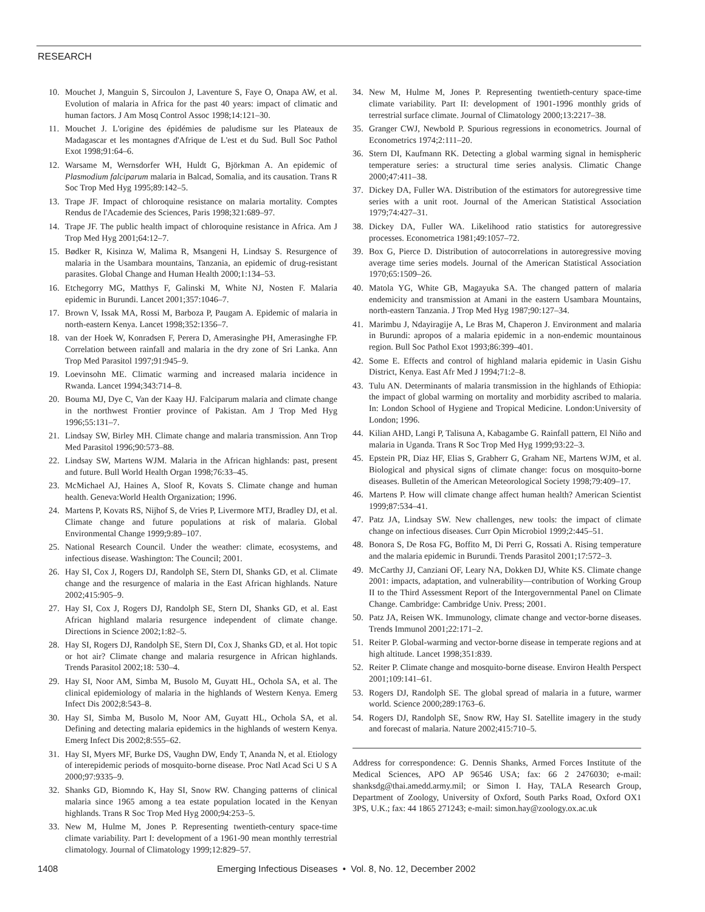RESEARCH
10. Mouchet J, Manguin S, Sircoulon J, Laventure S, Faye O, Onapa AW, et al. Evolution of malaria in Africa for the past 40 years: impact of climatic and human factors. J Am Mosq Control Assoc 1998;14:121–30.
11. Mouchet J. L'origine des épidémies de paludisme sur les Plateaux de Madagascar et les montagnes d'Afrique de L'est et du Sud. Bull Soc Pathol Exot 1998;91:64–6.
12. Warsame M, Wernsdorfer WH, Huldt G, Björkman A. An epidemic of Plasmodium falciparum malaria in Balcad, Somalia, and its causation. Trans R Soc Trop Med Hyg 1995;89:142–5.
13. Trape JF. Impact of chloroquine resistance on malaria mortality. Comptes Rendus de l'Academie des Sciences, Paris 1998;321:689–97.
14. Trape JF. The public health impact of chloroquine resistance in Africa. Am J Trop Med Hyg 2001;64:12–7.
15. Bødker R, Kisinza W, Malima R, Msangeni H, Lindsay S. Resurgence of malaria in the Usambara mountains, Tanzania, an epidemic of drug-resistant parasites. Global Change and Human Health 2000;1:134–53.
16. Etchegorry MG, Matthys F, Galinski M, White NJ, Nosten F. Malaria epidemic in Burundi. Lancet 2001;357:1046–7.
17. Brown V, Issak MA, Rossi M, Barboza P, Paugam A. Epidemic of malaria in north-eastern Kenya. Lancet 1998;352:1356–7.
18. van der Hoek W, Konradsen F, Perera D, Amerasinghe PH, Amerasinghe FP. Correlation between rainfall and malaria in the dry zone of Sri Lanka. Ann Trop Med Parasitol 1997;91:945–9.
19. Loevinsohn ME. Climatic warming and increased malaria incidence in Rwanda. Lancet 1994;343:714–8.
20. Bouma MJ, Dye C, Van der Kaay HJ. Falciparum malaria and climate change in the northwest Frontier province of Pakistan. Am J Trop Med Hyg 1996;55:131–7.
21. Lindsay SW, Birley MH. Climate change and malaria transmission. Ann Trop Med Parasitol 1996;90:573–88.
22. Lindsay SW, Martens WJM. Malaria in the African highlands: past, present and future. Bull World Health Organ 1998;76:33–45.
23. McMichael AJ, Haines A, Sloof R, Kovats S. Climate change and human health. Geneva:World Health Organization; 1996.
24. Martens P, Kovats RS, Nijhof S, de Vries P, Livermore MTJ, Bradley DJ, et al. Climate change and future populations at risk of malaria. Global Environmental Change 1999;9:89–107.
25. National Research Council. Under the weather: climate, ecosystems, and infectious disease. Washington: The Council; 2001.
26. Hay SI, Cox J, Rogers DJ, Randolph SE, Stern DI, Shanks GD, et al. Climate change and the resurgence of malaria in the East African highlands. Nature 2002;415:905–9.
27. Hay SI, Cox J, Rogers DJ, Randolph SE, Stern DI, Shanks GD, et al. East African highland malaria resurgence independent of climate change. Directions in Science 2002;1:82–5.
28. Hay SI, Rogers DJ, Randolph SE, Stern DI, Cox J, Shanks GD, et al. Hot topic or hot air? Climate change and malaria resurgence in African highlands. Trends Parasitol 2002;18: 530–4.
29. Hay SI, Noor AM, Simba M, Busolo M, Guyatt HL, Ochola SA, et al. The clinical epidemiology of malaria in the highlands of Western Kenya. Emerg Infect Dis 2002;8:543–8.
30. Hay SI, Simba M, Busolo M, Noor AM, Guyatt HL, Ochola SA, et al. Defining and detecting malaria epidemics in the highlands of western Kenya. Emerg Infect Dis 2002;8:555–62.
31. Hay SI, Myers MF, Burke DS, Vaughn DW, Endy T, Ananda N, et al. Etiology of interepidemic periods of mosquito-borne disease. Proc Natl Acad Sci U S A 2000;97:9335–9.
32. Shanks GD, Biomndo K, Hay SI, Snow RW. Changing patterns of clinical malaria since 1965 among a tea estate population located in the Kenyan highlands. Trans R Soc Trop Med Hyg 2000;94:253–5.
33. New M, Hulme M, Jones P. Representing twentieth-century space-time climate variability. Part I: development of a 1961-90 mean monthly terrestrial climatology. Journal of Climatology 1999;12:829–57.
34. New M, Hulme M, Jones P. Representing twentieth-century space-time climate variability. Part II: development of 1901-1996 monthly grids of terrestrial surface climate. Journal of Climatology 2000;13:2217–38.
35. Granger CWJ, Newbold P. Spurious regressions in econometrics. Journal of Econometrics 1974;2:111–20.
36. Stern DI, Kaufmann RK. Detecting a global warming signal in hemispheric temperature series: a structural time series analysis. Climatic Change 2000;47:411–38.
37. Dickey DA, Fuller WA. Distribution of the estimators for autoregressive time series with a unit root. Journal of the American Statistical Association 1979;74:427–31.
38. Dickey DA, Fuller WA. Likelihood ratio statistics for autoregressive processes. Econometrica 1981;49:1057–72.
39. Box G, Pierce D. Distribution of autocorrelations in autoregressive moving average time series models. Journal of the American Statistical Association 1970;65:1509–26.
40. Matola YG, White GB, Magayuka SA. The changed pattern of malaria endemicity and transmission at Amani in the eastern Usambara Mountains, north-eastern Tanzania. J Trop Med Hyg 1987;90:127–34.
41. Marimbu J, Ndayiragije A, Le Bras M, Chaperon J. Environment and malaria in Burundi: apropos of a malaria epidemic in a non-endemic mountainous region. Bull Soc Pathol Exot 1993;86:399–401.
42. Some E. Effects and control of highland malaria epidemic in Uasin Gishu District, Kenya. East Afr Med J 1994;71:2–8.
43. Tulu AN. Determinants of malaria transmission in the highlands of Ethiopia: the impact of global warming on mortality and morbidity ascribed to malaria. In: London School of Hygiene and Tropical Medicine. London:University of London; 1996.
44. Kilian AHD, Langi P, Talisuna A, Kabagambe G. Rainfall pattern, El Niño and malaria in Uganda. Trans R Soc Trop Med Hyg 1999;93:22–3.
45. Epstein PR, Diaz HF, Elias S, Grabherr G, Graham NE, Martens WJM, et al. Biological and physical signs of climate change: focus on mosquito-borne diseases. Bulletin of the American Meteorological Society 1998;79:409–17.
46. Martens P. How will climate change affect human health? American Scientist 1999;87:534–41.
47. Patz JA, Lindsay SW. New challenges, new tools: the impact of climate change on infectious diseases. Curr Opin Microbiol 1999;2:445–51.
48. Bonora S, De Rosa FG, Boffito M, Di Perri G, Rossati A. Rising temperature and the malaria epidemic in Burundi. Trends Parasitol 2001;17:572–3.
49. McCarthy JJ, Canziani OF, Leary NA, Dokken DJ, White KS. Climate change 2001: impacts, adaptation, and vulnerability—contribution of Working Group II to the Third Assessment Report of the Intergovernmental Panel on Climate Change. Cambridge: Cambridge Univ. Press; 2001.
50. Patz JA, Reisen WK. Immunology, climate change and vector-borne diseases. Trends Immunol 2001;22:171–2.
51. Reiter P. Global-warming and vector-borne disease in temperate regions and at high altitude. Lancet 1998;351:839.
52. Reiter P. Climate change and mosquito-borne disease. Environ Health Perspect 2001;109:141–61.
53. Rogers DJ, Randolph SE. The global spread of malaria in a future, warmer world. Science 2000;289:1763–6.
54. Rogers DJ, Randolph SE, Snow RW, Hay SI. Satellite imagery in the study and forecast of malaria. Nature 2002;415:710–5.
Address for correspondence: G. Dennis Shanks, Armed Forces Institute of the Medical Sciences, APO AP 96546 USA; fax: 66 2 2476030; e-mail: shanksdg@thai.amedd.army.mil; or Simon I. Hay, TALA Research Group, Department of Zoology, University of Oxford, South Parks Road, Oxford OX1 3PS, U.K.; fax: 44 1865 271243; e-mail: simon.hay@zoology.ox.ac.uk
1408 Emerging Infectious Diseases • Vol. 8, No. 12, December 2002